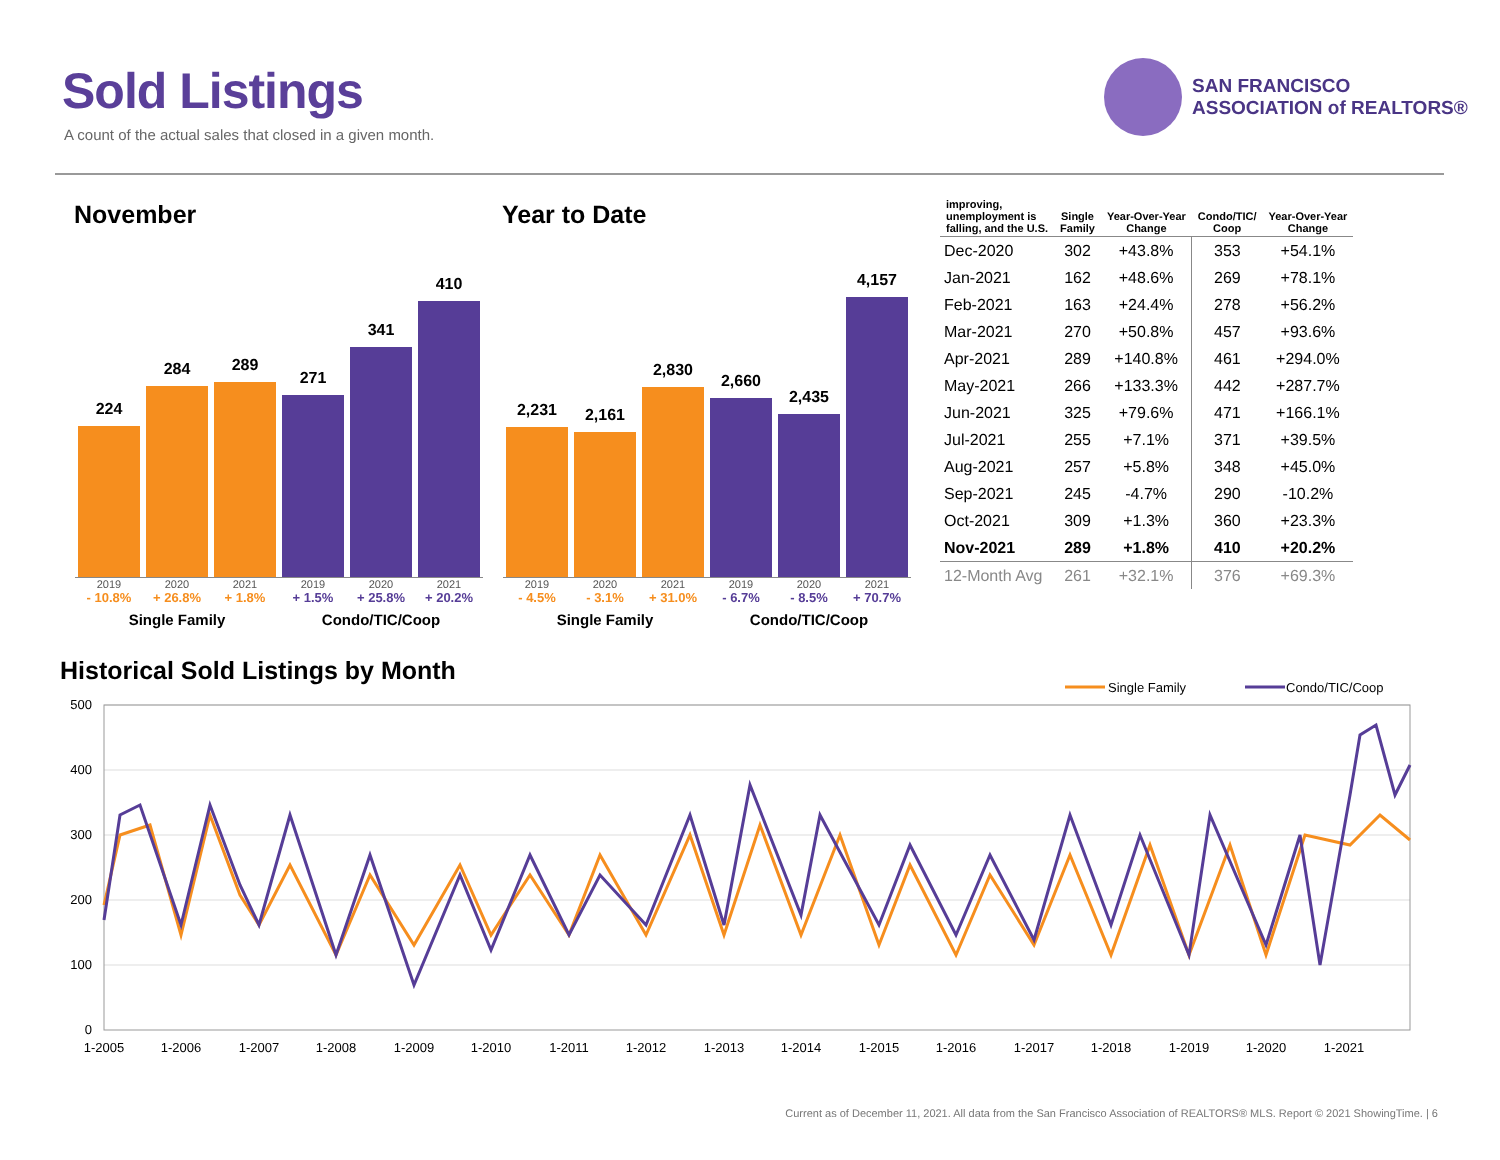Sold Listings
A count of the actual sales that closed in a given month.
SAN FRANCISCO
ASSOCIATION of REALTORS®
November Year to Date
224
284
289
271
341
410
2019 2020 2021 2019 2020 2021
- 10.8% + 26.8% + 1.8% + 1.5% + 25.8% + 20.2%
Single Family Condo/TIC/Coop
2,231
2,161
2,830
2,660
2,435
4,157
2019 2020 2021 2019 2020 2021
- 4.5% - 3.1% + 31.0% - 6.7% - 8.5% + 70.7%
Single Family Condo/TIC/Coop
| improving, unemployment is falling, and the U.S. | Single Family | Year-Over-Year Change | Condo/TIC/ Coop | Year-Over-Year Change |
| --- | --- | --- | --- | --- |
| Dec-2020 | 302 | +43.8% | 353 | +54.1% |
| Jan-2021 | 162 | +48.6% | 269 | +78.1% |
| Feb-2021 | 163 | +24.4% | 278 | +56.2% |
| Mar-2021 | 270 | +50.8% | 457 | +93.6% |
| Apr-2021 | 289 | +140.8% | 461 | +294.0% |
| May-2021 | 266 | +133.3% | 442 | +287.7% |
| Jun-2021 | 325 | +79.6% | 471 | +166.1% |
| Jul-2021 | 255 | +7.1% | 371 | +39.5% |
| Aug-2021 | 257 | +5.8% | 348 | +45.0% |
| Sep-2021 | 245 | -4.7% | 290 | -10.2% |
| Oct-2021 | 309 | +1.3% | 360 | +23.3% |
| Nov-2021 | 289 | +1.8% | 410 | +20.2% |
| 12-Month Avg | 261 | +32.1% | 376 | +69.3% |
Historical Sold Listings by Month
Single Family
Condo/TIC/Coop
500
400
300
200
100
0
1-2005
1-2006
1-2007
1-2008
1-2009
1-2010
1-2011
1-2012
1-2013
1-2014
1-2015
1-2016
1-2017
1-2018
1-2019
1-2020
1-2021
Current as of December 11, 2021. All data from the San Francisco Association of REALTORS® MLS. Report © 2021 ShowingTime. | 6